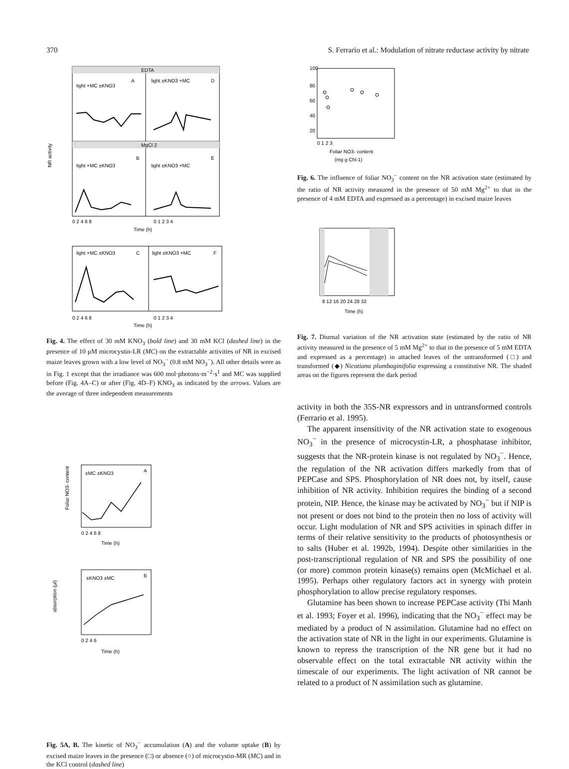370 S. Ferrario et al.: Modulation of nitrate reductase activity by nitrate
EDTA
MgCl 2
light +MC ±KNO3
A
light ±KNO3 +MC
D
light +MC ±KNO3
B
light ±KNO3 +MC
E
0 2 4 6 8
0 1 2 3 4
Time (h)
NR activity
light +MC ±KNO3
C
light ±KNO3 +MC
F
0 2 4 6 8
0 1 2 3 4
Time (h)
Fig. 4. The effect of 30 mM KNO<sub>3</sub> (bold line) and 30 mM KCl (dashed line) in the presence of 10 μM microcystin-LR (MC) on the extractable activities of NR in excised maize leaves grown with a low level of NO<sub>3</sub><sup>−</sup> (0.8 mM NO<sub>3</sub><sup>−</sup>). All other details were as in Fig. 1 except that the irradiance was 600 mol·photons·m<sup>−2</sup>·s<sup>1</sup> and MC was supplied before (Fig. 4A–C) or after (Fig. 4D–F) KNO<sub>3</sub> as indicated by the arrows. Values are the average of three independent measurements
±MC ±KNO3
A
0 2 4 6 8
Time (h)
Foliar NO3- content
±KNO3 ±MC
B
0 2 4 6
Time (h)
absorption (μl)
Fig. 5A, B. The kinetic of NO<sub>3</sub><sup>−</sup> accumulation (A) and the volume uptake (B) by excised maize leaves in the presence (□) or absence (○) of microcystin-MR (MC) and in the KCl control (dashed line)
100
80
60
40
20
0 1 2 3
Foliar NO3- content
(mg g Chl-1)
Fig. 6. The influence of foliar NO<sub>3</sub><sup>−</sup> content on the NR activation state (estimated by the ratio of NR activity measured in the presence of 50 mM Mg<sup>2+</sup> to that in the presence of 4 mM EDTA and expressed as a percentage) in excised maize leaves
8 12 16 20 24 28 32
Time (h)
Fig. 7. Diurnal variation of the NR activation state (estimated by the ratio of NR activity measured in the presence of 5 mM Mg<sup>2+</sup> to that in the presence of 5 mM EDTA and expressed as a percentage) in attached leaves of the untransformed (□) and transformed (◆) Nicotiana plumbaginifolia expressing a constitutive NR. The shaded areas on the figures represent the dark period
activity in both the 35S-NR expressors and in untransformed controls (Ferrario et al. 1995).
The apparent insensitivity of the NR activation state to exogenous NO<sub>3</sub><sup>−</sup> in the presence of microcystin-LR, a phosphatase inhibitor, suggests that the NR-protein kinase is not regulated by NO<sub>3</sub><sup>−</sup>. Hence, the regulation of the NR activation differs markedly from that of PEPCase and SPS. Phosphorylation of NR does not, by itself, cause inhibition of NR activity. Inhibition requires the binding of a second protein, NIP. Hence, the kinase may be activated by NO<sub>3</sub><sup>−</sup> but if NIP is not present or does not bind to the protein then no loss of activity will occur. Light modulation of NR and SPS activities in spinach differ in terms of their relative sensitivity to the products of photosynthesis or to salts (Huber et al. 1992b, 1994). Despite other similarities in the post-transcriptional regulation of NR and SPS the possibility of one (or more) common protein kinase(s) remains open (McMichael et al. 1995). Perhaps other regulatory factors act in synergy with protein phosphorylation to allow precise regulatory responses.
Glutamine has been shown to increase PEPCase activity (Thi Manh et al. 1993; Foyer et al. 1996), indicating that the NO<sub>3</sub><sup>−</sup> effect may be mediated by a product of N assimilation. Glutamine had no effect on the activation state of NR in the light in our experiments. Glutamine is known to repress the transcription of the NR gene but it had no observable effect on the total extractable NR activity within the timescale of our experiments. The light activation of NR cannot be related to a product of N assimilation such as glutamine.